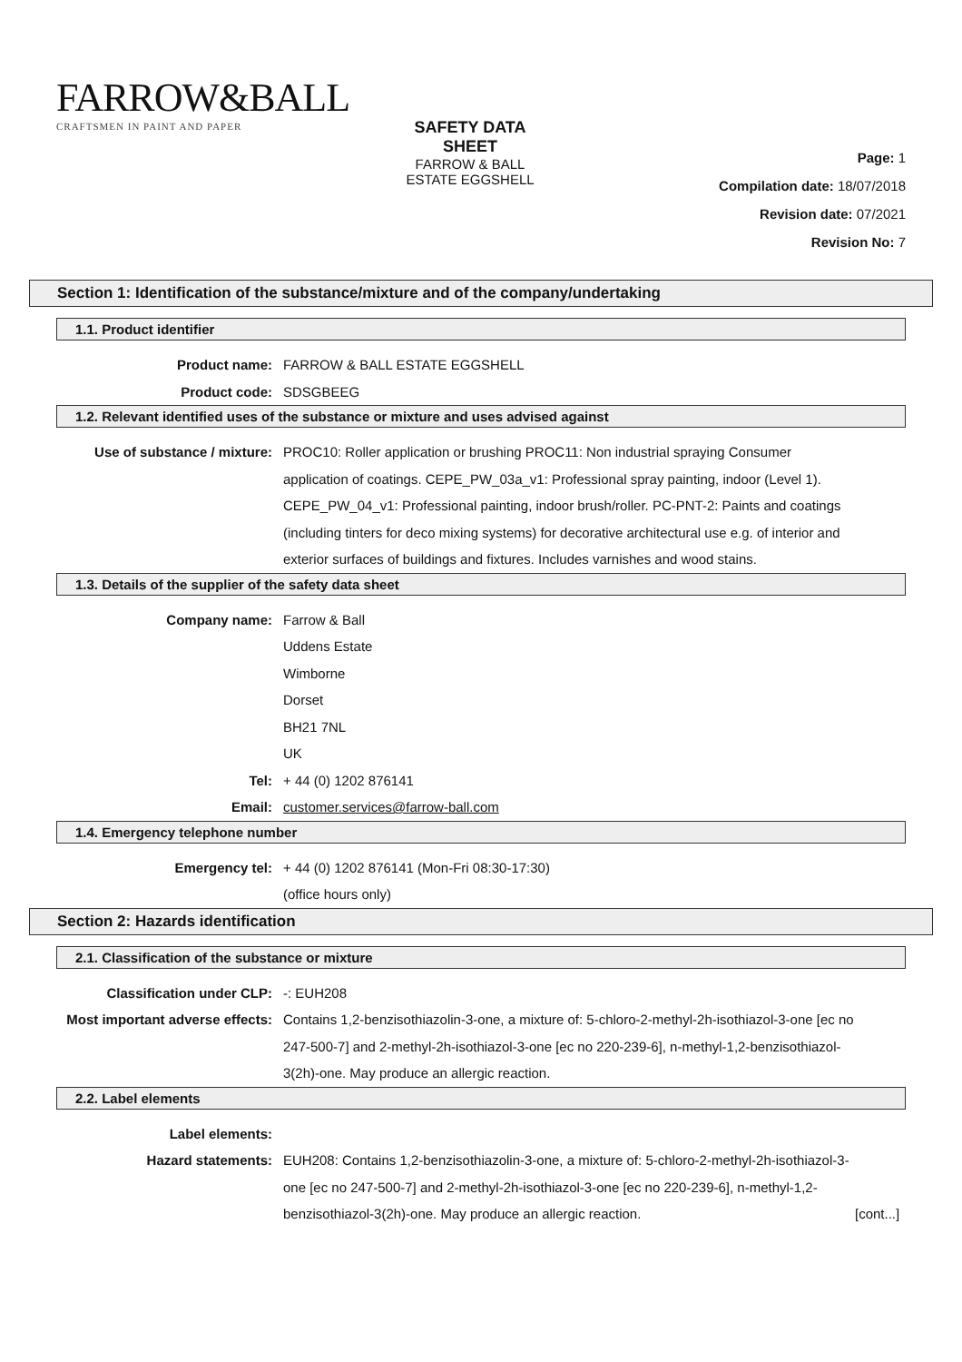FARROW&BALL
CRAFTSMEN IN PAINT AND PAPER
SAFETY DATA SHEET
FARROW & BALL ESTATE EGGSHELL
Page: 1
Compilation date: 18/07/2018
Revision date: 07/2021
Revision No: 7
Section 1: Identification of the substance/mixture and of the company/undertaking
1.1. Product identifier
Product name: FARROW & BALL ESTATE EGGSHELL
Product code: SDSGBEEG
1.2. Relevant identified uses of the substance or mixture and uses advised against
Use of substance / mixture: PROC10: Roller application or brushing PROC11: Non industrial spraying Consumer application of coatings. CEPE_PW_03a_v1: Professional spray painting, indoor (Level 1). CEPE_PW_04_v1: Professional painting, indoor brush/roller. PC-PNT-2: Paints and coatings (including tinters for deco mixing systems) for decorative architectural use e.g. of interior and exterior surfaces of buildings and fixtures. Includes varnishes and wood stains.
1.3. Details of the supplier of the safety data sheet
Company name: Farrow & Ball
Uddens Estate
Wimborne
Dorset
BH21 7NL
UK
Tel: + 44 (0) 1202 876141
Email: customer.services@farrow-ball.com
1.4. Emergency telephone number
Emergency tel: + 44 (0) 1202 876141 (Mon-Fri 08:30-17:30)
(office hours only)
Section 2: Hazards identification
2.1. Classification of the substance or mixture
Classification under CLP: -: EUH208
Most important adverse effects: Contains 1,2-benzisothiazolin-3-one, a mixture of: 5-chloro-2-methyl-2h-isothiazol-3-one [ec no 247-500-7] and 2-methyl-2h-isothiazol-3-one [ec no 220-239-6], n-methyl-1,2-benzisothiazol-3(2h)-one. May produce an allergic reaction.
2.2. Label elements
Label elements:
Hazard statements: EUH208: Contains 1,2-benzisothiazolin-3-one, a mixture of: 5-chloro-2-methyl-2h-isothiazol-3-one [ec no 247-500-7] and 2-methyl-2h-isothiazol-3-one [ec no 220-239-6], n-methyl-1,2-benzisothiazol-3(2h)-one. May produce an allergic reaction.
[cont...]